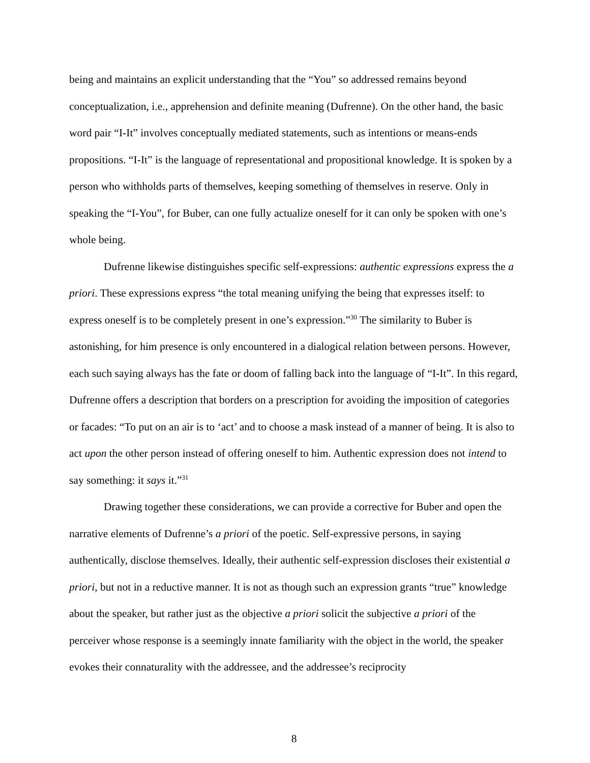being and maintains an explicit understanding that the “You” so addressed remains beyond conceptualization, i.e., apprehension and definite meaning (Dufrenne). On the other hand, the basic word pair “I-It” involves conceptually mediated statements, such as intentions or means-ends propositions. “I-It” is the language of representational and propositional knowledge. It is spoken by a person who withholds parts of themselves, keeping something of themselves in reserve. Only in speaking the “I-You”, for Buber, can one fully actualize oneself for it can only be spoken with one’s whole being.
Dufrenne likewise distinguishes specific self-expressions: authentic expressions express the a priori. These expressions express “the total meaning unifying the being that expresses itself: to express oneself is to be completely present in one’s expression.”<sup>30</sup> The similarity to Buber is astonishing, for him presence is only encountered in a dialogical relation between persons. However, each such saying always has the fate or doom of falling back into the language of “I-It”. In this regard, Dufrenne offers a description that borders on a prescription for avoiding the imposition of categories or facades: “To put on an air is to ‘act’ and to choose a mask instead of a manner of being. It is also to act upon the other person instead of offering oneself to him. Authentic expression does not intend to say something: it says it.”<sup>31</sup>
Drawing together these considerations, we can provide a corrective for Buber and open the narrative elements of Dufrenne’s a priori of the poetic. Self-expressive persons, in saying authentically, disclose themselves. Ideally, their authentic self-expression discloses their existential a priori, but not in a reductive manner. It is not as though such an expression grants “true” knowledge about the speaker, but rather just as the objective a priori solicit the subjective a priori of the perceiver whose response is a seemingly innate familiarity with the object in the world, the speaker evokes their connaturality with the addressee, and the addressee’s reciprocity
8